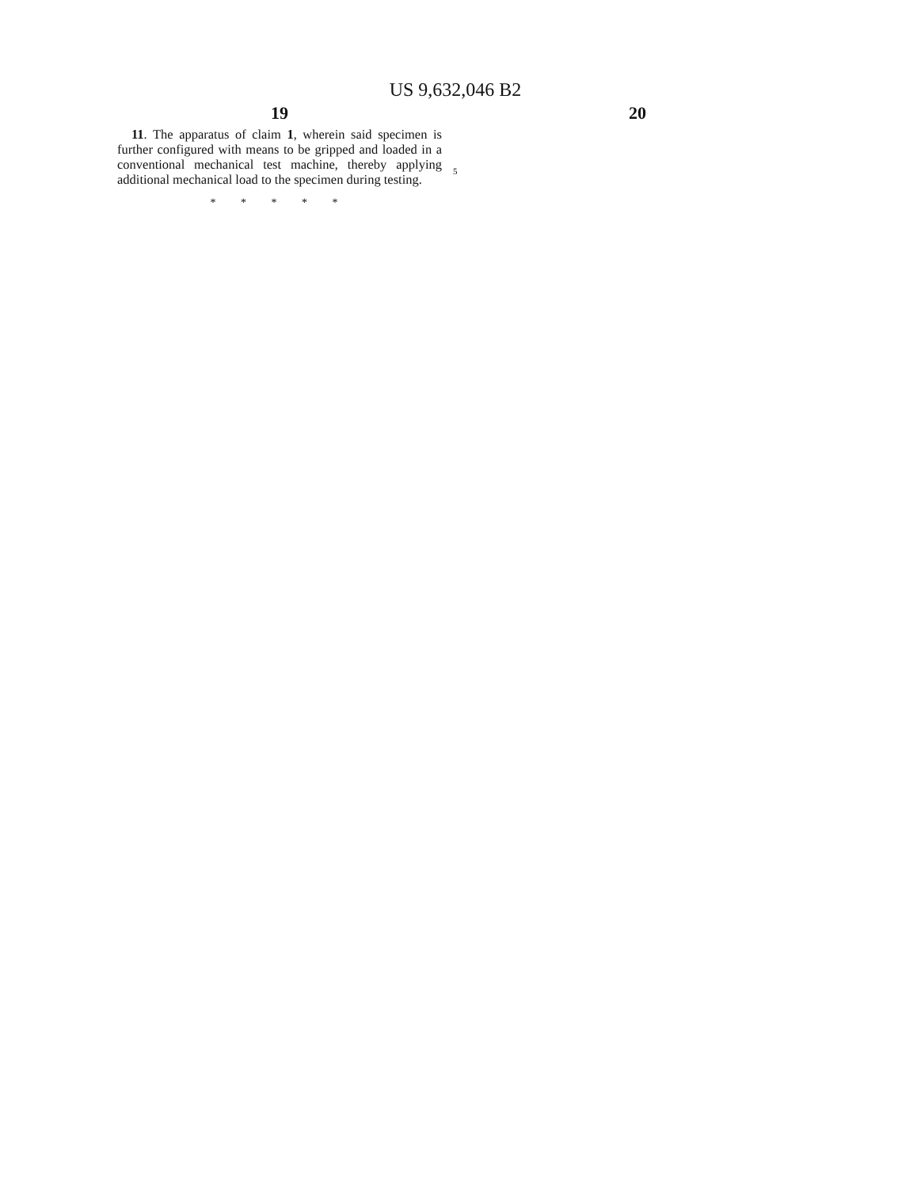US 9,632,046 B2
19
11. The apparatus of claim 1, wherein said specimen is further configured with means to be gripped and loaded in a conventional mechanical test machine, thereby applying additional mechanical load to the specimen during testing.
* * * * *
5
20